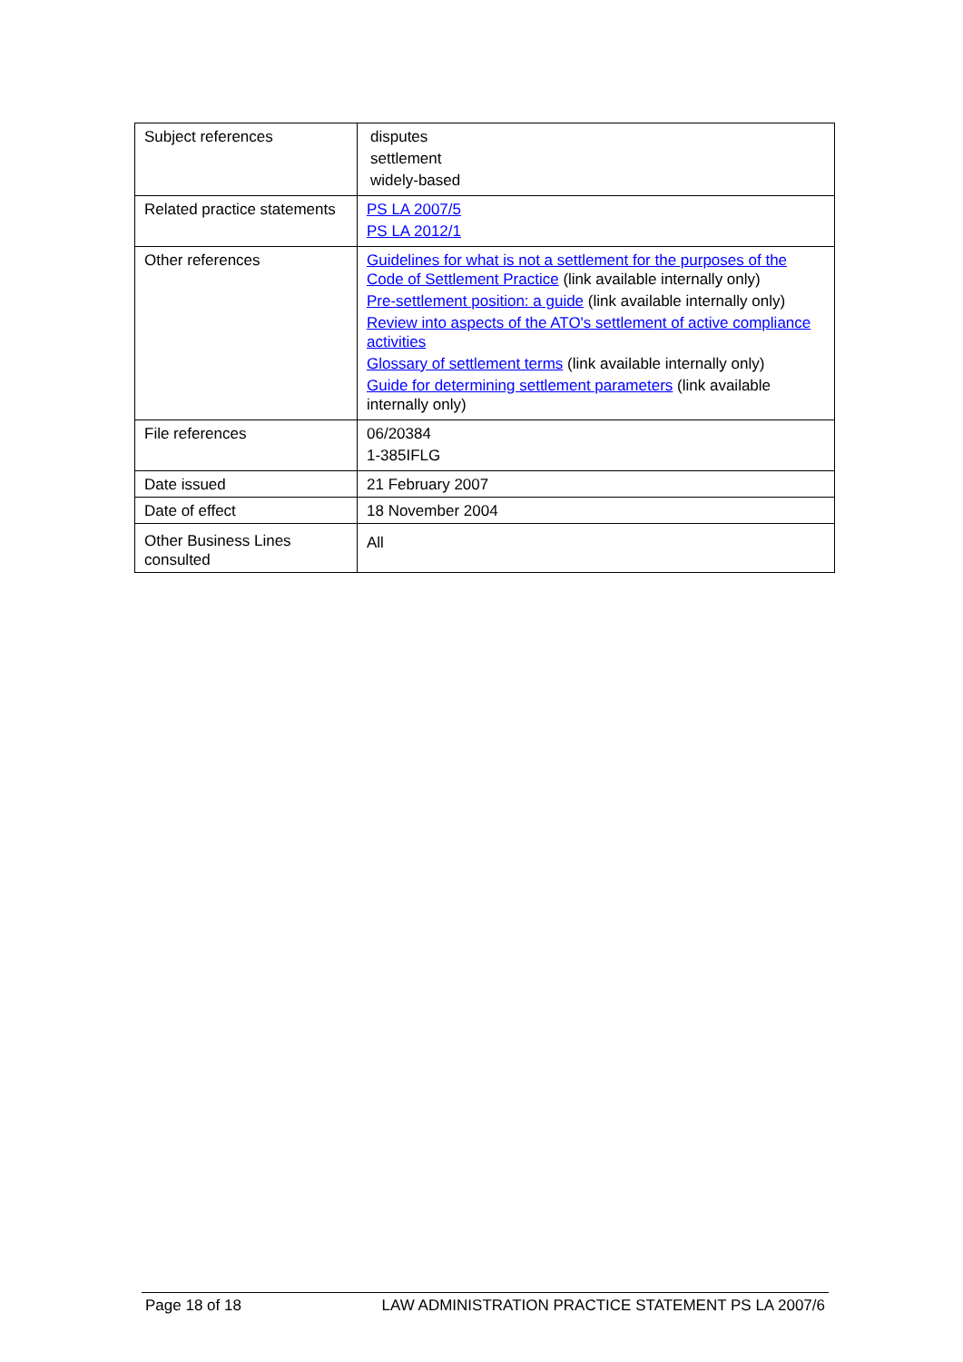| Subject references | disputes settlement widely-based |
| Related practice statements | PS LA 2007/5 PS LA 2012/1 |
| Other references | Guidelines for what is not a settlement for the purposes of the Code of Settlement Practice (link available internally only) Pre-settlement position: a guide (link available internally only) Review into aspects of the ATO's settlement of active compliance activities Glossary of settlement terms (link available internally only) Guide for determining settlement parameters (link available internally only) |
| File references | 06/20384 1-385IFLG |
| Date issued | 21 February 2007 |
| Date of effect | 18 November 2004 |
| Other Business Lines consulted | All |
Page 18 of 18 LAW ADMINISTRATION PRACTICE STATEMENT PS LA 2007/6